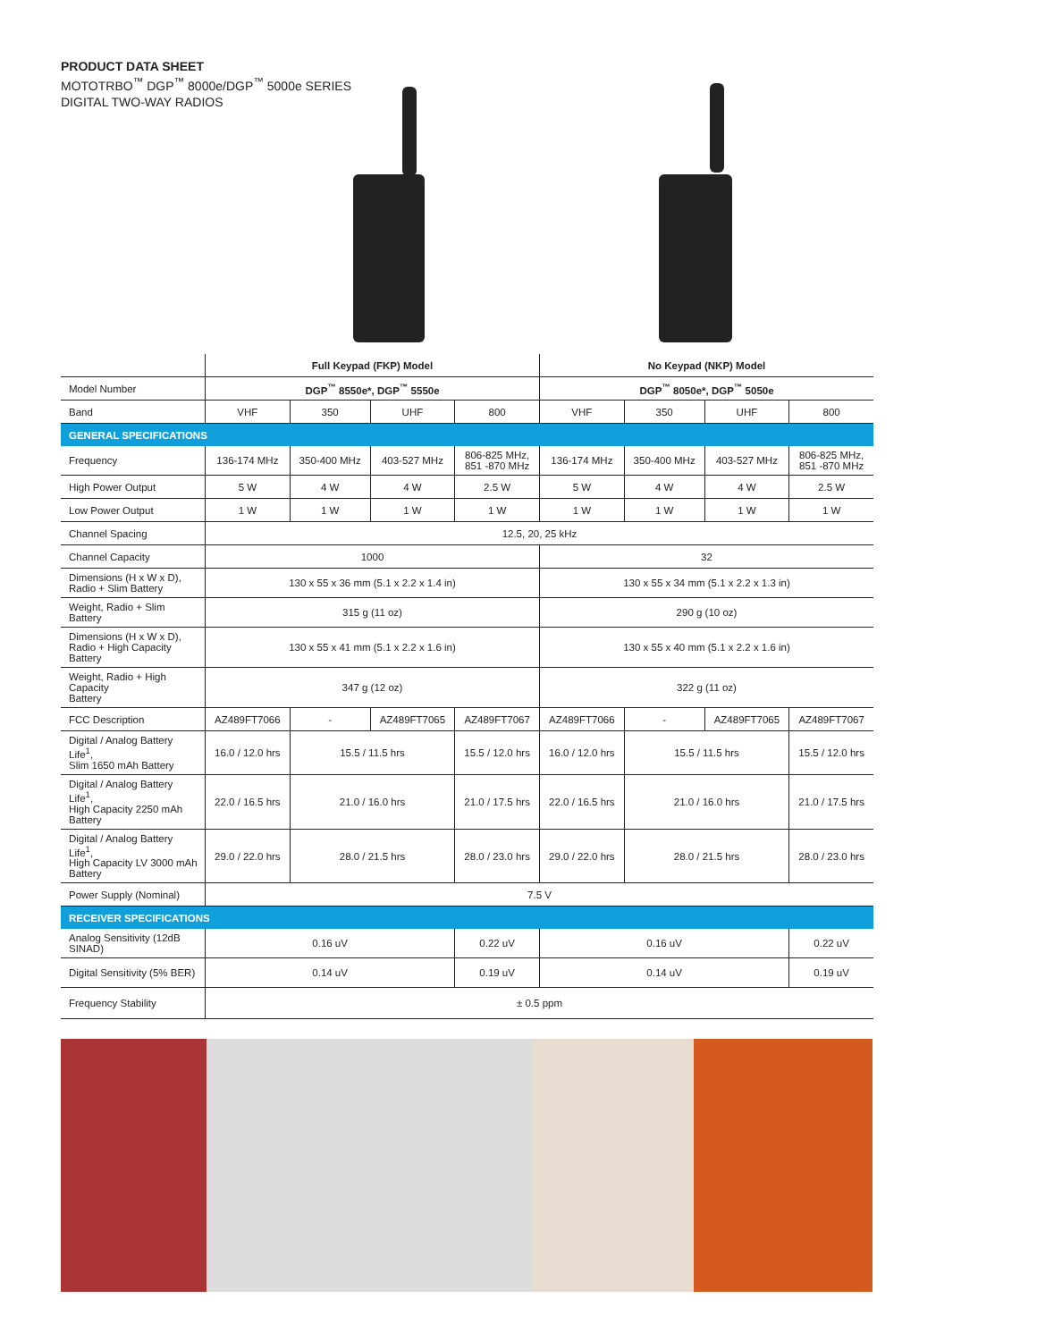PRODUCT DATA SHEET
MOTOTRBO<sup>™</sup> DGP<sup>™</sup> 8000e/DGP<sup>™</sup> 5000e SERIES
DIGITAL TWO-WAY RADIOS
| | Full Keypad (FKP) Model | | | | No Keypad (NKP) Model | | | |
| Model Number | DGP<sup>™</sup> 8550e*, DGP<sup>™</sup> 5550e | | | | DGP<sup>™</sup> 8050e*, DGP<sup>™</sup> 5050e | | | |
| Band | VHF | 350 | UHF | 800 | VHF | 350 | UHF | 800 |
| GENERAL SPECIFICATIONS | | | | | | | | |
| Frequency | 136-174 MHz | 350-400 MHz | 403-527 MHz | 806-825 MHz, 851 -870 MHz | 136-174 MHz | 350-400 MHz | 403-527 MHz | 806-825 MHz, 851 -870 MHz |
| High Power Output | 5 W | 4 W | 4 W | 2.5 W | 5 W | 4 W | 4 W | 2.5 W |
| Low Power Output | 1 W | 1 W | 1 W | 1 W | 1 W | 1 W | 1 W | 1 W |
| Channel Spacing | 12.5, 20, 25 kHz | | | | | | | |
| Channel Capacity | 1000 | | | | 32 | | | |
| Dimensions (H x W x D), Radio + Slim Battery | 130 x 55 x 36 mm (5.1 x 2.2 x 1.4 in) | | | | 130 x 55 x 34 mm (5.1 x 2.2 x 1.3 in) | | | |
| Weight, Radio + Slim Battery | 315 g (11 oz) | | | | 290 g (10 oz) | | | |
| Dimensions (H x W x D), Radio + High Capacity Battery | 130 x 55 x 41 mm (5.1 x 2.2 x 1.6 in) | | | | 130 x 55 x 40 mm (5.1 x 2.2 x 1.6 in) | | | |
| Weight, Radio + High Capacity Battery | 347 g (12 oz) | | | | 322 g (11 oz) | | | |
| FCC Description | AZ489FT7066 | - | AZ489FT7065 | AZ489FT7067 | AZ489FT7066 | - | AZ489FT7065 | AZ489FT7067 |
| Digital / Analog Battery Life<sup>1</sup>, Slim 1650 mAh Battery | 16.0 / 12.0 hrs | 15.5 / 11.5 hrs | | 15.5 / 12.0 hrs | 16.0 / 12.0 hrs | 15.5 / 11.5 hrs | | 15.5 / 12.0 hrs |
| Digital / Analog Battery Life<sup>1</sup>, High Capacity 2250 mAh Battery | 22.0 / 16.5 hrs | 21.0 / 16.0 hrs | | 21.0 / 17.5 hrs | 22.0 / 16.5 hrs | 21.0 / 16.0 hrs | | 21.0 / 17.5 hrs |
| Digital / Analog Battery Life<sup>1</sup>, High Capacity LV 3000 mAh Battery | 29.0 / 22.0 hrs | 28.0 / 21.5 hrs | | 28.0 / 23.0 hrs | 29.0 / 22.0 hrs | 28.0 / 21.5 hrs | | 28.0 / 23.0 hrs |
| Power Supply (Nominal) | 7.5 V | | | | | | | |
| RECEIVER SPECIFICATIONS | | | | | | | | |
| Analog Sensitivity (12dB SINAD) | 0.16 uV | | | 0.22 uV | 0.16 uV | | | 0.22 uV |
| Digital Sensitivity (5% BER) | 0.14 uV | | | 0.19 uV | 0.14 uV | | | 0.19 uV |
| Frequency Stability | ± 0.5 ppm | | | | | | | |